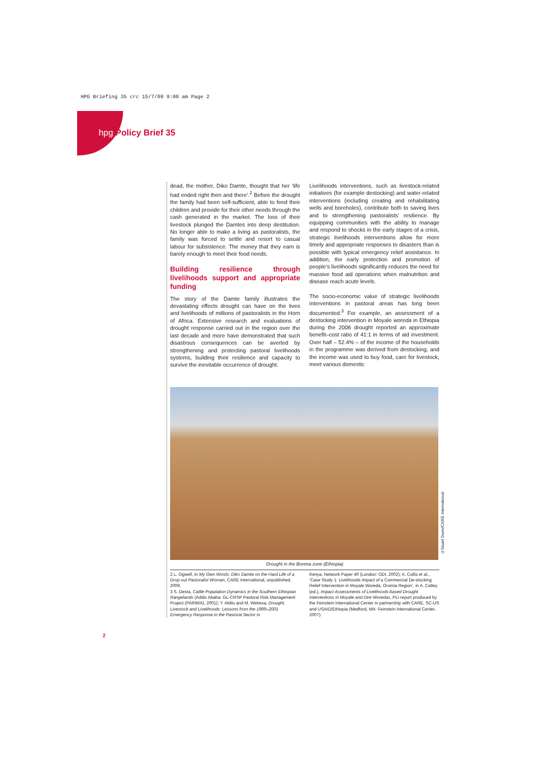HPG Briefing 35 crc 15/7/09 9:00 am Page 2
hpg Policy Brief 35
dead, the mother, Diko Damte, thought that her ‘life had ended right then and there’.<sup>2</sup> Before the drought the family had been self-sufficient, able to feed their children and provide for their other needs through the cash generated in the market. The loss of their livestock plunged the Damtes into deep destitution. No longer able to make a living as pastoralists, the family was forced to settle and resort to casual labour for subsistence. The money that they earn is barely enough to meet their food needs.
Building resilience through livelihoods support and appropriate funding
The story of the Damte family illustrates the devastating effects drought can have on the lives and livelihoods of millions of pastoralists in the Horn of Africa. Extensive research and evaluations of drought response carried out in the region over the last decade and more have demonstrated that such disastrous consequences can be averted by strengthening and protecting pastoral livelihoods systems, building their resilience and capacity to survive the inevitable occurrence of drought.
Livelihoods interventions, such as livestock-related initiatives (for example destocking) and water-related interventions (including creating and rehabilitating wells and boreholes), contribute both to saving lives and to strengthening pastoralists’ resilience. By equipping communities with the ability to manage and respond to shocks in the early stages of a crisis, strategic livelihoods interventions allow for more timely and appropriate responses to disasters than is possible with typical emergency relief assistance. In addition, the early protection and promotion of people’s livelihoods significantly reduces the need for massive food aid operations when malnutrition and disease reach acute levels.
The socio-economic value of strategic livelihoods interventions in pastoral areas has long been documented.<sup>3</sup> For example, an assessment of a destocking intervention in Moyale woreda in Ethiopia during the 2006 drought reported an approximate benefit–cost ratio of 41:1 in terms of aid investment. Over half – 52.4% – of the income of the households in the programme was derived from destocking, and the income was used to buy food, care for livestock, meet various domestic
Drought in the Borena zone (Ethiopia)
2 L. Ogwell, In My Own Words: Diko Damte on the Hard Life of a Drop-out Pastoralist Woman, CARE International, unpublished, 2009.
3 S. Desta, Cattle Population Dynamics in the Southern Ethiopian Rangelands (Addis Ababa: GL-CRSP Pastoral Risk Management Project (PARIMA), 2001); Y. Aklilu and M. Wekesa, Drought, Livestock and Livelihoods: Lessons from the 1999–2001 Emergency Response in the Pastoral Sector in
Kenya, Network Paper 40 (London: ODI, 2002); A. Cullis et al., ‘Case Study 1: Livelihoods Impact of a Commercial De-stocking Relief Intervention in Moyale Woreda, Oromia Region’, in A. Catley (ed.), Impact Assessments of Livelihoods-based Drought Interventions in Moyale and Dire Woredas, PLI report produced by the Feinstein International Center in partnership with CARE, SC-US and USAID/Ethiopia (Medford, MA: Feinstein International Center, 2007).
©Stuart Dunn/CARE International
2